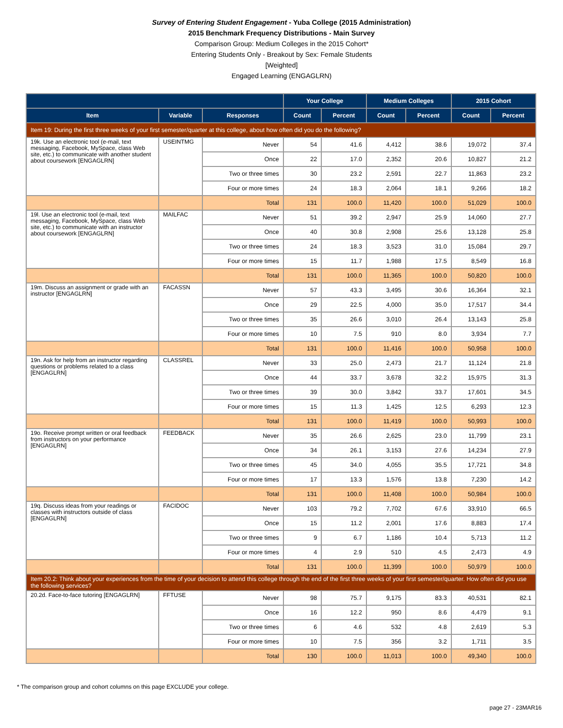Survey of Entering Student Engagement - Yuba College (2015 Administration)
2015 Benchmark Frequency Distributions - Main Survey
Comparison Group: Medium Colleges in the 2015 Cohort*
Entering Students Only - Breakout by Sex: Female Students
[Weighted]
Engaged Learning (ENGAGLRN)
| | | | Your College | | Medium Colleges | | 2015 Cohort | |
| --- | --- | --- | --- | --- | --- | --- | --- | --- |
| Item | Variable | Responses | Count | Percent | Count | Percent | Count | Percent |
| Item 19: During the first three weeks of your first semester/quarter at this college, about how often did you do the following? | | | | | | | | |
| 19k. Use an electronic tool (e-mail, text messaging, Facebook, MySpace, class Web site, etc.) to communicate with another student about coursework [ENGAGLRN] | USEINTMG | Never | 54 | 41.6 | 4,412 | 38.6 | 19,072 | 37.4 |
| | | Once | 22 | 17.0 | 2,352 | 20.6 | 10,827 | 21.2 |
| | | Two or three times | 30 | 23.2 | 2,591 | 22.7 | 11,863 | 23.2 |
| | | Four or more times | 24 | 18.3 | 2,064 | 18.1 | 9,266 | 18.2 |
| | | Total | 131 | 100.0 | 11,420 | 100.0 | 51,029 | 100.0 |
| 19l. Use an electronic tool (e-mail, text messaging, Facebook, MySpace, class Web site, etc.) to communicate with an instructor about coursework [ENGAGLRN] | MAILFAC | Never | 51 | 39.2 | 2,947 | 25.9 | 14,060 | 27.7 |
| | | Once | 40 | 30.8 | 2,908 | 25.6 | 13,128 | 25.8 |
| | | Two or three times | 24 | 18.3 | 3,523 | 31.0 | 15,084 | 29.7 |
| | | Four or more times | 15 | 11.7 | 1,988 | 17.5 | 8,549 | 16.8 |
| | | Total | 131 | 100.0 | 11,365 | 100.0 | 50,820 | 100.0 |
| 19m. Discuss an assignment or grade with an instructor [ENGAGLRN] | FACASSN | Never | 57 | 43.3 | 3,495 | 30.6 | 16,364 | 32.1 |
| | | Once | 29 | 22.5 | 4,000 | 35.0 | 17,517 | 34.4 |
| | | Two or three times | 35 | 26.6 | 3,010 | 26.4 | 13,143 | 25.8 |
| | | Four or more times | 10 | 7.5 | 910 | 8.0 | 3,934 | 7.7 |
| | | Total | 131 | 100.0 | 11,416 | 100.0 | 50,958 | 100.0 |
| 19n. Ask for help from an instructor regarding questions or problems related to a class [ENGAGLRN] | CLASSREL | Never | 33 | 25.0 | 2,473 | 21.7 | 11,124 | 21.8 |
| | | Once | 44 | 33.7 | 3,678 | 32.2 | 15,975 | 31.3 |
| | | Two or three times | 39 | 30.0 | 3,842 | 33.7 | 17,601 | 34.5 |
| | | Four or more times | 15 | 11.3 | 1,425 | 12.5 | 6,293 | 12.3 |
| | | Total | 131 | 100.0 | 11,419 | 100.0 | 50,993 | 100.0 |
| 19o. Receive prompt written or oral feedback from instructors on your performance [ENGAGLRN] | FEEDBACK | Never | 35 | 26.6 | 2,625 | 23.0 | 11,799 | 23.1 |
| | | Once | 34 | 26.1 | 3,153 | 27.6 | 14,234 | 27.9 |
| | | Two or three times | 45 | 34.0 | 4,055 | 35.5 | 17,721 | 34.8 |
| | | Four or more times | 17 | 13.3 | 1,576 | 13.8 | 7,230 | 14.2 |
| | | Total | 131 | 100.0 | 11,408 | 100.0 | 50,984 | 100.0 |
| 19q. Discuss ideas from your readings or classes with instructors outside of class [ENGAGLRN] | FACIDOC | Never | 103 | 79.2 | 7,702 | 67.6 | 33,910 | 66.5 |
| | | Once | 15 | 11.2 | 2,001 | 17.6 | 8,883 | 17.4 |
| | | Two or three times | 9 | 6.7 | 1,186 | 10.4 | 5,713 | 11.2 |
| | | Four or more times | 4 | 2.9 | 510 | 4.5 | 2,473 | 4.9 |
| | | Total | 131 | 100.0 | 11,399 | 100.0 | 50,979 | 100.0 |
| Item 20.2: Think about your experiences from the time of your decision to attend this college through the end of the first three weeks of your first semester/quarter. How often did you use the following services? | | | | | | | | |
| 20.2d. Face-to-face tutoring [ENGAGLRN] | FFTUSE | Never | 98 | 75.7 | 9,175 | 83.3 | 40,531 | 82.1 |
| | | Once | 16 | 12.2 | 950 | 8.6 | 4,479 | 9.1 |
| | | Two or three times | 6 | 4.6 | 532 | 4.8 | 2,619 | 5.3 |
| | | Four or more times | 10 | 7.5 | 356 | 3.2 | 1,711 | 3.5 |
| | | Total | 130 | 100.0 | 11,013 | 100.0 | 49,340 | 100.0 |
* The comparison group and cohort columns on this page EXCLUDE your college.
page 27 - 23MAR16